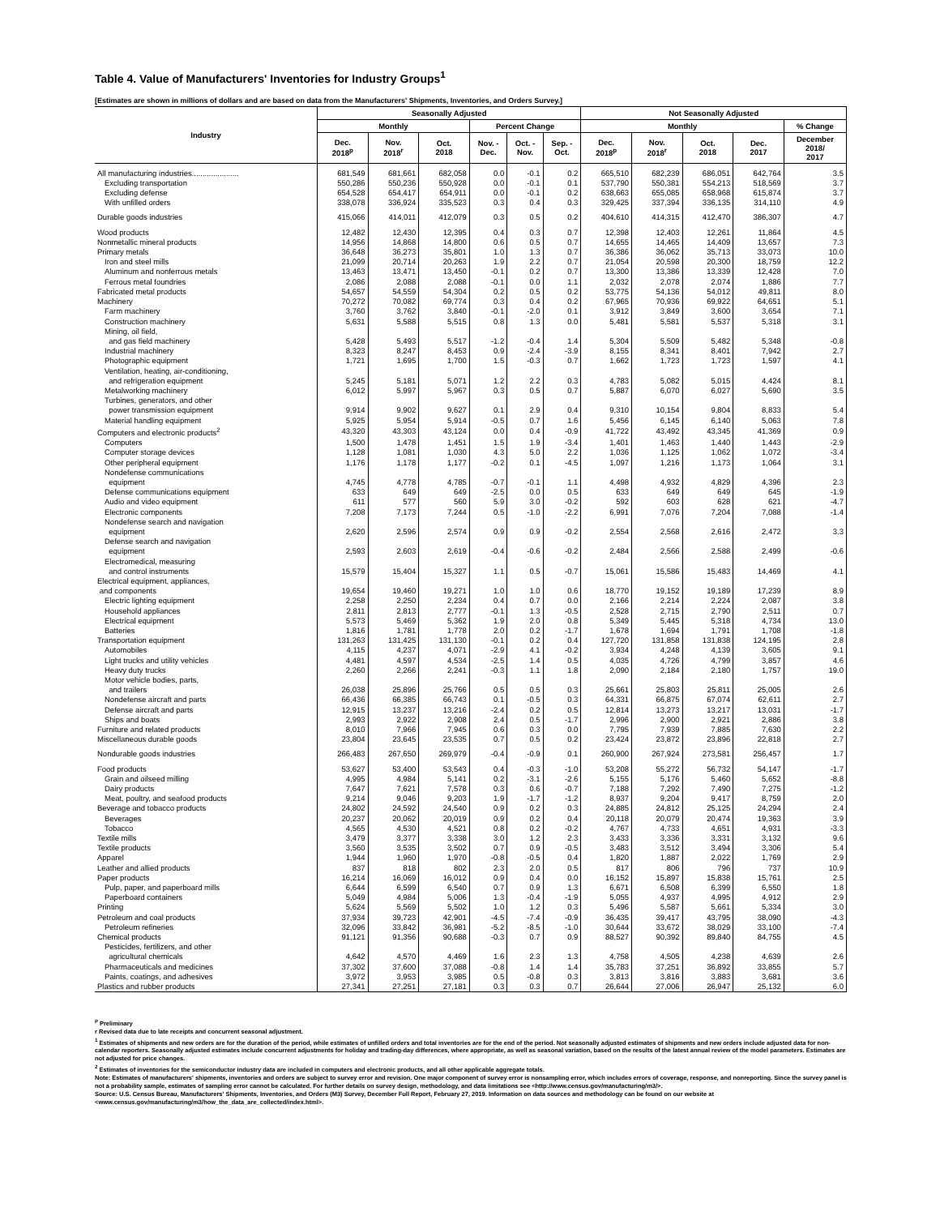Table 4. Value of Manufacturers' Inventories for Industry Groups<sup>1</sup>
[Estimates are shown in millions of dollars and are based on data from the Manufacturers' Shipments, Inventories, and Orders Survey.]
| Industry | Seasonally Adjusted | | | | | | Not Seasonally Adjusted | | | | |
| --- | --- | --- | --- | --- | --- | --- | --- | --- | --- | --- | --- |
| | Monthly | | | Percent Change | | | Monthly | | | | % Change |
| | Dec. 2018<sup>p</sup> | Nov. 2018<sup>r</sup> | Oct. 2018 | Nov. - Dec. | Oct. - Nov. | Sep. - Oct. | Dec. 2018<sup>p</sup> | Nov. 2018<sup>r</sup> | Oct. 2018 | Dec. 2017 | December 2018/ 2017 |
| All manufacturing industries...................... | 681,549 | 681,661 | 682,058 | 0.0 | -0.1 | 0.2 | 665,510 | 682,239 | 686,051 | 642,764 | 3.5 |
| Excluding transportation | 550,286 | 550,236 | 550,928 | 0.0 | -0.1 | 0.1 | 537,790 | 550,381 | 554,213 | 518,569 | 3.7 |
| Excluding defense | 654,528 | 654,417 | 654,911 | 0.0 | -0.1 | 0.2 | 638,663 | 655,085 | 658,968 | 615,874 | 3.7 |
| With unfilled orders | 338,078 | 336,924 | 335,523 | 0.3 | 0.4 | 0.3 | 329,425 | 337,394 | 336,135 | 314,110 | 4.9 |
| Durable goods industries | 415,066 | 414,011 | 412,079 | 0.3 | 0.5 | 0.2 | 404,610 | 414,315 | 412,470 | 386,307 | 4.7 |
| Wood products | 12,482 | 12,430 | 12,395 | 0.4 | 0.3 | 0.7 | 12,398 | 12,403 | 12,261 | 11,864 | 4.5 |
| Nonmetallic mineral products | 14,956 | 14,868 | 14,800 | 0.6 | 0.5 | 0.7 | 14,655 | 14,465 | 14,409 | 13,657 | 7.3 |
| Primary metals | 36,648 | 36,273 | 35,801 | 1.0 | 1.3 | 0.7 | 36,386 | 36,062 | 35,713 | 33,073 | 10.0 |
| Iron and steel mills | 21,099 | 20,714 | 20,263 | 1.9 | 2.2 | 0.7 | 21,054 | 20,598 | 20,300 | 18,759 | 12.2 |
| Aluminum and nonferrous metals | 13,463 | 13,471 | 13,450 | -0.1 | 0.2 | 0.7 | 13,300 | 13,386 | 13,339 | 12,428 | 7.0 |
| Ferrous metal foundries | 2,086 | 2,088 | 2,088 | -0.1 | 0.0 | 1.1 | 2,032 | 2,078 | 2,074 | 1,886 | 7.7 |
| Fabricated metal products | 54,657 | 54,559 | 54,304 | 0.2 | 0.5 | 0.2 | 53,775 | 54,136 | 54,012 | 49,811 | 8.0 |
| Machinery | 70,272 | 70,082 | 69,774 | 0.3 | 0.4 | 0.2 | 67,965 | 70,936 | 69,922 | 64,651 | 5.1 |
| Farm machinery | 3,760 | 3,762 | 3,840 | -0.1 | -2.0 | 0.1 | 3,912 | 3,849 | 3,600 | 3,654 | 7.1 |
| Construction machinery | 5,631 | 5,588 | 5,515 | 0.8 | 1.3 | 0.0 | 5,481 | 5,581 | 5,537 | 5,318 | 3.1 |
| Mining, oil field, and gas field machinery | 5,428 | 5,493 | 5,517 | -1.2 | -0.4 | 1.4 | 5,304 | 5,509 | 5,482 | 5,348 | -0.8 |
| Industrial machinery | 8,323 | 8,247 | 8,453 | 0.9 | -2.4 | -3.9 | 8,155 | 8,341 | 8,401 | 7,942 | 2.7 |
| Photographic equipment | 1,721 | 1,695 | 1,700 | 1.5 | -0.3 | 0.7 | 1,662 | 1,723 | 1,723 | 1,597 | 4.1 |
| Ventilation, heating, air-conditioning, and refrigeration equipment | 5,245 | 5,181 | 5,071 | 1.2 | 2.2 | 0.3 | 4,783 | 5,082 | 5,015 | 4,424 | 8.1 |
| Metalworking machinery | 6,012 | 5,997 | 5,967 | 0.3 | 0.5 | 0.7 | 5,887 | 6,070 | 6,027 | 5,690 | 3.5 |
| Turbines, generators, and other power transmission equipment | 9,914 | 9,902 | 9,627 | 0.1 | 2.9 | 0.4 | 9,310 | 10,154 | 9,804 | 8,833 | 5.4 |
| Material handling equipment | 5,925 | 5,954 | 5,914 | -0.5 | 0.7 | 1.6 | 5,456 | 6,145 | 6,140 | 5,063 | 7.8 |
| Computers and electronic products<sup>2</sup> | 43,320 | 43,303 | 43,124 | 0.0 | 0.4 | -0.9 | 41,722 | 43,492 | 43,345 | 41,369 | 0.9 |
| Computers | 1,500 | 1,478 | 1,451 | 1.5 | 1.9 | -3.4 | 1,401 | 1,463 | 1,440 | 1,443 | -2.9 |
| Computer storage devices | 1,128 | 1,081 | 1,030 | 4.3 | 5.0 | 2.2 | 1,036 | 1,125 | 1,062 | 1,072 | -3.4 |
| Other peripheral equipment | 1,176 | 1,178 | 1,177 | -0.2 | 0.1 | -4.5 | 1,097 | 1,216 | 1,173 | 1,064 | 3.1 |
| Nondefense communications equipment | 4,745 | 4,778 | 4,785 | -0.7 | -0.1 | 1.1 | 4,498 | 4,932 | 4,829 | 4,396 | 2.3 |
| Defense communications equipment | 633 | 649 | 649 | -2.5 | 0.0 | 0.5 | 633 | 649 | 649 | 645 | -1.9 |
| Audio and video equipment | 611 | 577 | 560 | 5.9 | 3.0 | -0.2 | 592 | 603 | 628 | 621 | -4.7 |
| Electronic components | 7,208 | 7,173 | 7,244 | 0.5 | -1.0 | -2.2 | 6,991 | 7,076 | 7,204 | 7,088 | -1.4 |
| Nondefense search and navigation equipment | 2,620 | 2,596 | 2,574 | 0.9 | 0.9 | -0.2 | 2,554 | 2,568 | 2,616 | 2,472 | 3.3 |
| Defense search and navigation equipment | 2,593 | 2,603 | 2,619 | -0.4 | -0.6 | -0.2 | 2,484 | 2,566 | 2,588 | 2,499 | -0.6 |
| Electromedical, measuring and control instruments | 15,579 | 15,404 | 15,327 | 1.1 | 0.5 | -0.7 | 15,061 | 15,586 | 15,483 | 14,469 | 4.1 |
| Electrical equipment, appliances, and components | 19,654 | 19,460 | 19,271 | 1.0 | 1.0 | 0.6 | 18,770 | 19,152 | 19,189 | 17,239 | 8.9 |
| Electric lighting equipment | 2,258 | 2,250 | 2,234 | 0.4 | 0.7 | 0.0 | 2,166 | 2,214 | 2,224 | 2,087 | 3.8 |
| Household appliances | 2,811 | 2,813 | 2,777 | -0.1 | 1.3 | -0.5 | 2,528 | 2,715 | 2,790 | 2,511 | 0.7 |
| Electrical equipment | 5,573 | 5,469 | 5,362 | 1.9 | 2.0 | 0.8 | 5,349 | 5,445 | 5,318 | 4,734 | 13.0 |
| Batteries | 1,816 | 1,781 | 1,778 | 2.0 | 0.2 | -1.7 | 1,678 | 1,694 | 1,791 | 1,708 | -1.8 |
| Transportation equipment | 131,263 | 131,425 | 131,130 | -0.1 | 0.2 | 0.4 | 127,720 | 131,858 | 131,838 | 124,195 | 2.8 |
| Automobiles | 4,115 | 4,237 | 4,071 | -2.9 | 4.1 | -0.2 | 3,934 | 4,248 | 4,139 | 3,605 | 9.1 |
| Light trucks and utility vehicles | 4,481 | 4,597 | 4,534 | -2.5 | 1.4 | 0.5 | 4,035 | 4,726 | 4,799 | 3,857 | 4.6 |
| Heavy duty trucks | 2,260 | 2,266 | 2,241 | -0.3 | 1.1 | 1.8 | 2,090 | 2,184 | 2,180 | 1,757 | 19.0 |
| Motor vehicle bodies, parts, and trailers | 26,038 | 25,896 | 25,766 | 0.5 | 0.5 | 0.3 | 25,661 | 25,803 | 25,811 | 25,005 | 2.6 |
| Nondefense aircraft and parts | 66,436 | 66,385 | 66,743 | 0.1 | -0.5 | 0.3 | 64,331 | 66,875 | 67,074 | 62,611 | 2.7 |
| Defense aircraft and parts | 12,915 | 13,237 | 13,216 | -2.4 | 0.2 | 0.5 | 12,814 | 13,273 | 13,217 | 13,031 | -1.7 |
| Ships and boats | 2,993 | 2,922 | 2,908 | 2.4 | 0.5 | -1.7 | 2,996 | 2,900 | 2,921 | 2,886 | 3.8 |
| Furniture and related products | 8,010 | 7,966 | 7,945 | 0.6 | 0.3 | 0.0 | 7,795 | 7,939 | 7,885 | 7,630 | 2.2 |
| Miscellaneous durable goods | 23,804 | 23,645 | 23,535 | 0.7 | 0.5 | 0.2 | 23,424 | 23,872 | 23,896 | 22,818 | 2.7 |
| Nondurable goods industries | 266,483 | 267,650 | 269,979 | -0.4 | -0.9 | 0.1 | 260,900 | 267,924 | 273,581 | 256,457 | 1.7 |
| Food products | 53,627 | 53,400 | 53,543 | 0.4 | -0.3 | -1.0 | 53,208 | 55,272 | 56,732 | 54,147 | -1.7 |
| Grain and oilseed milling | 4,995 | 4,984 | 5,141 | 0.2 | -3.1 | -2.6 | 5,155 | 5,176 | 5,460 | 5,652 | -8.8 |
| Dairy products | 7,647 | 7,621 | 7,578 | 0.3 | 0.6 | -0.7 | 7,188 | 7,292 | 7,490 | 7,275 | -1.2 |
| Meat, poultry, and seafood products | 9,214 | 9,046 | 9,203 | 1.9 | -1.7 | -1.2 | 8,937 | 9,204 | 9,417 | 8,759 | 2.0 |
| Beverage and tobacco products | 24,802 | 24,592 | 24,540 | 0.9 | 0.2 | 0.3 | 24,885 | 24,812 | 25,125 | 24,294 | 2.4 |
| Beverages | 20,237 | 20,062 | 20,019 | 0.9 | 0.2 | 0.4 | 20,118 | 20,079 | 20,474 | 19,363 | 3.9 |
| Tobacco | 4,565 | 4,530 | 4,521 | 0.8 | 0.2 | -0.2 | 4,767 | 4,733 | 4,651 | 4,931 | -3.3 |
| Textile mills | 3,479 | 3,377 | 3,338 | 3.0 | 1.2 | 2.3 | 3,433 | 3,336 | 3,331 | 3,132 | 9.6 |
| Textile products | 3,560 | 3,535 | 3,502 | 0.7 | 0.9 | -0.5 | 3,483 | 3,512 | 3,494 | 3,306 | 5.4 |
| Apparel | 1,944 | 1,960 | 1,970 | -0.8 | -0.5 | 0.4 | 1,820 | 1,887 | 2,022 | 1,769 | 2.9 |
| Leather and allied products | 837 | 818 | 802 | 2.3 | 2.0 | 0.5 | 817 | 806 | 796 | 737 | 10.9 |
| Paper products | 16,214 | 16,069 | 16,012 | 0.9 | 0.4 | 0.0 | 16,152 | 15,897 | 15,838 | 15,761 | 2.5 |
| Pulp, paper, and paperboard mills | 6,644 | 6,599 | 6,540 | 0.7 | 0.9 | 1.3 | 6,671 | 6,508 | 6,399 | 6,550 | 1.8 |
| Paperboard containers | 5,049 | 4,984 | 5,006 | 1.3 | -0.4 | -1.9 | 5,055 | 4,937 | 4,995 | 4,912 | 2.9 |
| Printing | 5,624 | 5,569 | 5,502 | 1.0 | 1.2 | 0.3 | 5,496 | 5,587 | 5,661 | 5,334 | 3.0 |
| Petroleum and coal products | 37,934 | 39,723 | 42,901 | -4.5 | -7.4 | -0.9 | 36,435 | 39,417 | 43,795 | 38,090 | -4.3 |
| Petroleum refineries | 32,096 | 33,842 | 36,981 | -5.2 | -8.5 | -1.0 | 30,644 | 33,672 | 38,029 | 33,100 | -7.4 |
| Chemical products | 91,121 | 91,356 | 90,688 | -0.3 | 0.7 | 0.9 | 88,527 | 90,392 | 89,840 | 84,755 | 4.5 |
| Pesticides, fertilizers, and other agricultural chemicals | 4,642 | 4,570 | 4,469 | 1.6 | 2.3 | 1.3 | 4,758 | 4,505 | 4,238 | 4,639 | 2.6 |
| Pharmaceuticals and medicines | 37,302 | 37,600 | 37,088 | -0.8 | 1.4 | 1.4 | 35,783 | 37,251 | 36,892 | 33,855 | 5.7 |
| Paints, coatings, and adhesives | 3,972 | 3,953 | 3,985 | 0.5 | -0.8 | 0.3 | 3,813 | 3,816 | 3,883 | 3,681 | 3.6 |
| Plastics and rubber products | 27,341 | 27,251 | 27,181 | 0.3 | 0.3 | 0.7 | 26,644 | 27,006 | 26,947 | 25,132 | 6.0 |
<sup>p</sup> Preliminary
r Revised data due to late receipts and concurrent seasonal adjustment.
<sup>1</sup> Estimates of shipments and new orders are for the duration of the period, while estimates of unfilled orders and total inventories are for the end of the period. Not seasonally adjusted estimates of shipments and new orders include adjusted data for non-calendar reporters. Seasonally adjusted estimates include concurrent adjustments for holiday and trading-day differences, where appropriate, as well as seasonal variation, based on the results of the latest annual review of the model parameters. Estimates are not adjusted for price changes.
<sup>2</sup> Estimates of inventories for the semiconductor industry data are included in computers and electronic products, and all other applicable aggregate totals.
Note: Estimates of manufacturers' shipments, inventories and orders are subject to survey error and revision. One major component of survey error is nonsampling error, which includes errors of coverage, response, and nonreporting. Since the survey panel is not a probability sample, estimates of sampling error cannot be calculated. For further details on survey design, methodology, and data limitations see <http://www.census.gov/manufacturing/m3/>.
Source: U.S. Census Bureau, Manufacturers' Shipments, Inventories, and Orders (M3) Survey, December Full Report, February 27, 2019. Information on data sources and methodology can be found on our website at <www.census.gov/manufacturing/m3/how_the_data_are_collected/index.html>.